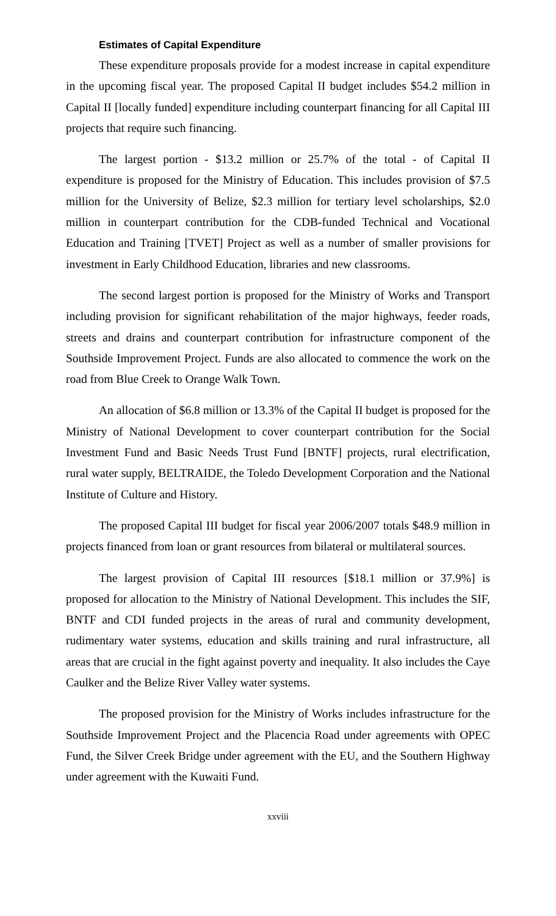Estimates of Capital Expenditure
These expenditure proposals provide for a modest increase in capital expenditure in the upcoming fiscal year. The proposed Capital II budget includes $54.2 million in Capital II [locally funded] expenditure including counterpart financing for all Capital III projects that require such financing.
The largest portion - $13.2 million or 25.7% of the total - of Capital II expenditure is proposed for the Ministry of Education. This includes provision of $7.5 million for the University of Belize, $2.3 million for tertiary level scholarships, $2.0 million in counterpart contribution for the CDB-funded Technical and Vocational Education and Training [TVET] Project as well as a number of smaller provisions for investment in Early Childhood Education, libraries and new classrooms.
The second largest portion is proposed for the Ministry of Works and Transport including provision for significant rehabilitation of the major highways, feeder roads, streets and drains and counterpart contribution for infrastructure component of the Southside Improvement Project. Funds are also allocated to commence the work on the road from Blue Creek to Orange Walk Town.
An allocation of $6.8 million or 13.3% of the Capital II budget is proposed for the Ministry of National Development to cover counterpart contribution for the Social Investment Fund and Basic Needs Trust Fund [BNTF] projects, rural electrification, rural water supply, BELTRAIDE, the Toledo Development Corporation and the National Institute of Culture and History.
The proposed Capital III budget for fiscal year 2006/2007 totals $48.9 million in projects financed from loan or grant resources from bilateral or multilateral sources.
The largest provision of Capital III resources [$18.1 million or 37.9%] is proposed for allocation to the Ministry of National Development. This includes the SIF, BNTF and CDI funded projects in the areas of rural and community development, rudimentary water systems, education and skills training and rural infrastructure, all areas that are crucial in the fight against poverty and inequality. It also includes the Caye Caulker and the Belize River Valley water systems.
The proposed provision for the Ministry of Works includes infrastructure for the Southside Improvement Project and the Placencia Road under agreements with OPEC Fund, the Silver Creek Bridge under agreement with the EU, and the Southern Highway under agreement with the Kuwaiti Fund.
xxviii